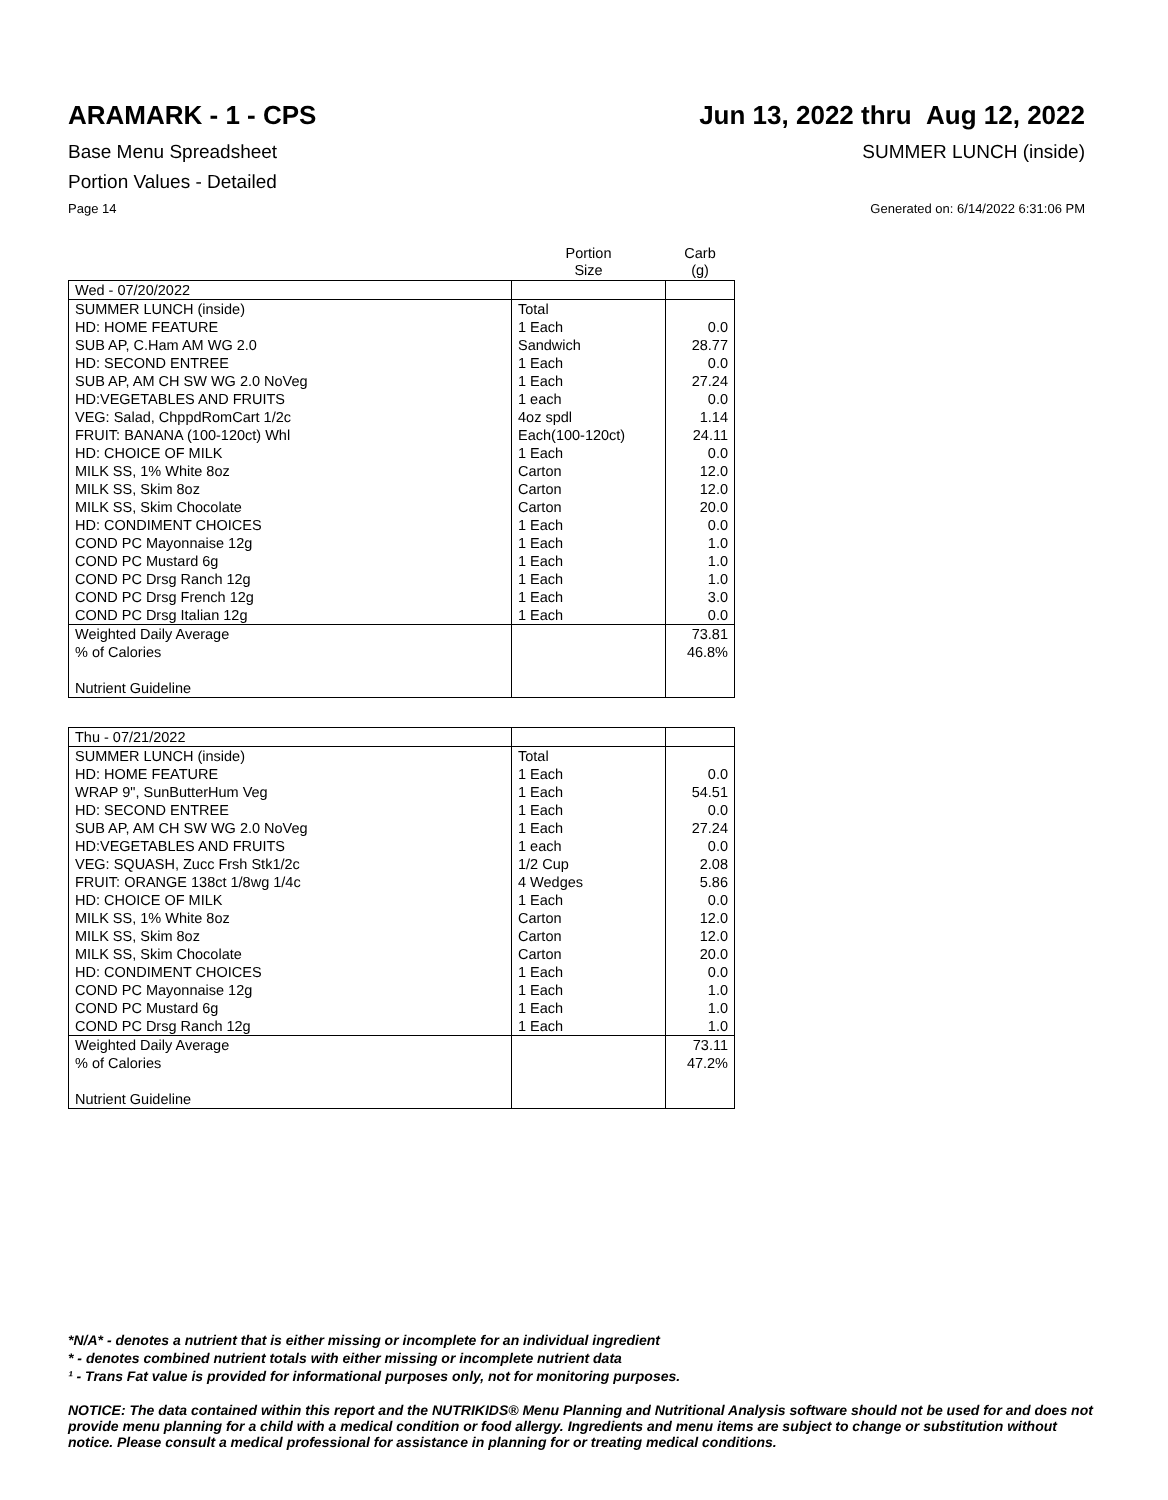ARAMARK - 1 - CPS Jun 13, 2022 thru Aug 12, 2022
Base Menu Spreadsheet SUMMER LUNCH (inside)
Portion Values - Detailed
Page 14 Generated on: 6/14/2022 6:31:06 PM
| | Portion Size | Carb (g) |
| --- | --- | --- |
| Wed - 07/20/2022 | | |
| SUMMER LUNCH (inside) | Total | |
| HD: HOME FEATURE | 1 Each | 0.0 |
| SUB AP, C.Ham AM WG 2.0 | Sandwich | 28.77 |
| HD: SECOND ENTREE | 1 Each | 0.0 |
| SUB AP, AM CH SW WG 2.0 NoVeg | 1 Each | 27.24 |
| HD:VEGETABLES AND FRUITS | 1 each | 0.0 |
| VEG: Salad, ChppdRomCart 1/2c | 4oz spdl | 1.14 |
| FRUIT: BANANA (100-120ct) Whl | Each(100-120ct) | 24.11 |
| HD: CHOICE OF MILK | 1 Each | 0.0 |
| MILK SS, 1% White 8oz | Carton | 12.0 |
| MILK SS, Skim 8oz | Carton | 12.0 |
| MILK SS, Skim Chocolate | Carton | 20.0 |
| HD: CONDIMENT CHOICES | 1 Each | 0.0 |
| COND PC Mayonnaise 12g | 1 Each | 1.0 |
| COND PC Mustard 6g | 1 Each | 1.0 |
| COND PC Drsg Ranch 12g | 1 Each | 1.0 |
| COND PC Drsg French 12g | 1 Each | 3.0 |
| COND PC Drsg Italian 12g | 1 Each | 0.0 |
| Weighted Daily Average | | 73.81 |
| % of Calories | | 46.8% |
| Nutrient Guideline | | |
| Thu - 07/21/2022 | | |
| SUMMER LUNCH (inside) | Total | |
| HD: HOME FEATURE | 1 Each | 0.0 |
| WRAP 9", SunButterHum Veg | 1 Each | 54.51 |
| HD: SECOND ENTREE | 1 Each | 0.0 |
| SUB AP, AM CH SW WG 2.0 NoVeg | 1 Each | 27.24 |
| HD:VEGETABLES AND FRUITS | 1 each | 0.0 |
| VEG: SQUASH, Zucc Frsh Stk1/2c | 1/2 Cup | 2.08 |
| FRUIT: ORANGE 138ct 1/8wg 1/4c | 4 Wedges | 5.86 |
| HD: CHOICE OF MILK | 1 Each | 0.0 |
| MILK SS, 1% White 8oz | Carton | 12.0 |
| MILK SS, Skim 8oz | Carton | 12.0 |
| MILK SS, Skim Chocolate | Carton | 20.0 |
| HD: CONDIMENT CHOICES | 1 Each | 0.0 |
| COND PC Mayonnaise 12g | 1 Each | 1.0 |
| COND PC Mustard 6g | 1 Each | 1.0 |
| COND PC Drsg Ranch 12g | 1 Each | 1.0 |
| Weighted Daily Average | | 73.11 |
| % of Calories | | 47.2% |
| Nutrient Guideline | | |
*N/A* - denotes a nutrient that is either missing or incomplete for an individual ingredient
* - denotes combined nutrient totals with either missing or incomplete nutrient data
¹ - Trans Fat value is provided for informational purposes only, not for monitoring purposes.
NOTICE: The data contained within this report and the NUTRIKIDS® Menu Planning and Nutritional Analysis software should not be used for and does not provide menu planning for a child with a medical condition or food allergy. Ingredients and menu items are subject to change or substitution without notice. Please consult a medical professional for assistance in planning for or treating medical conditions.